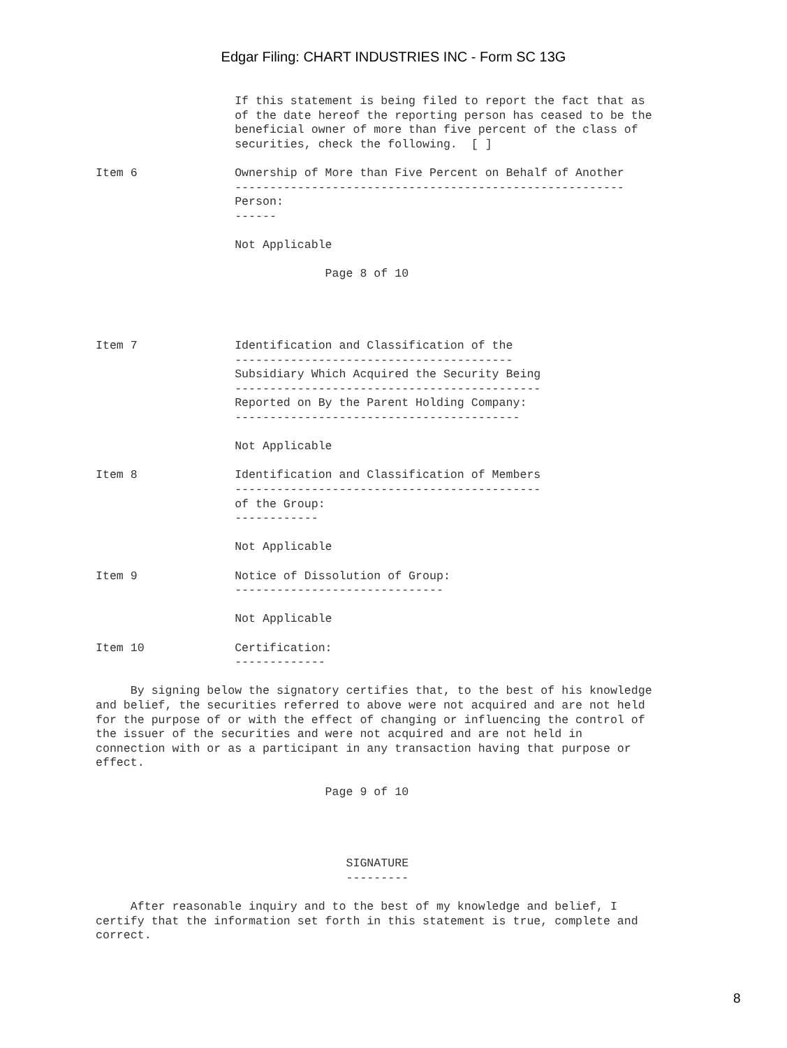Edgar Filing: CHART INDUSTRIES INC - Form SC 13G
                    If this statement is being filed to report the fact that as
                    of the date hereof the reporting person has ceased to be the
                    beneficial owner of more than five percent of the class of
                    securities, check the following.  [ ]

Item 6              Ownership of More than Five Percent on Behalf of Another
                    --------------------------------------------------------
                    Person:
                    ------

                    Not Applicable

                                 Page 8 of 10




Item 7              Identification and Classification of the
                    ----------------------------------------
                    Subsidiary Which Acquired the Security Being
                    --------------------------------------------
                    Reported on By the Parent Holding Company:
                    -----------------------------------------

                    Not Applicable

Item 8              Identification and Classification of Members
                    --------------------------------------------
                    of the Group:
                    ------------

                    Not Applicable

Item 9              Notice of Dissolution of Group:
                    ------------------------------

                    Not Applicable

Item 10             Certification:
                    -------------

     By signing below the signatory certifies that, to the best of his knowledge
and belief, the securities referred to above were not acquired and are not held
for the purpose of or with the effect of changing or influencing the control of
the issuer of the securities and were not acquired and are not held in
connection with or as a participant in any transaction having that purpose or
effect.

                                 Page 9 of 10




                                    SIGNATURE
                                    ---------

     After reasonable inquiry and to the best of my knowledge and belief, I
certify that the information set forth in this statement is true, complete and
correct.
8